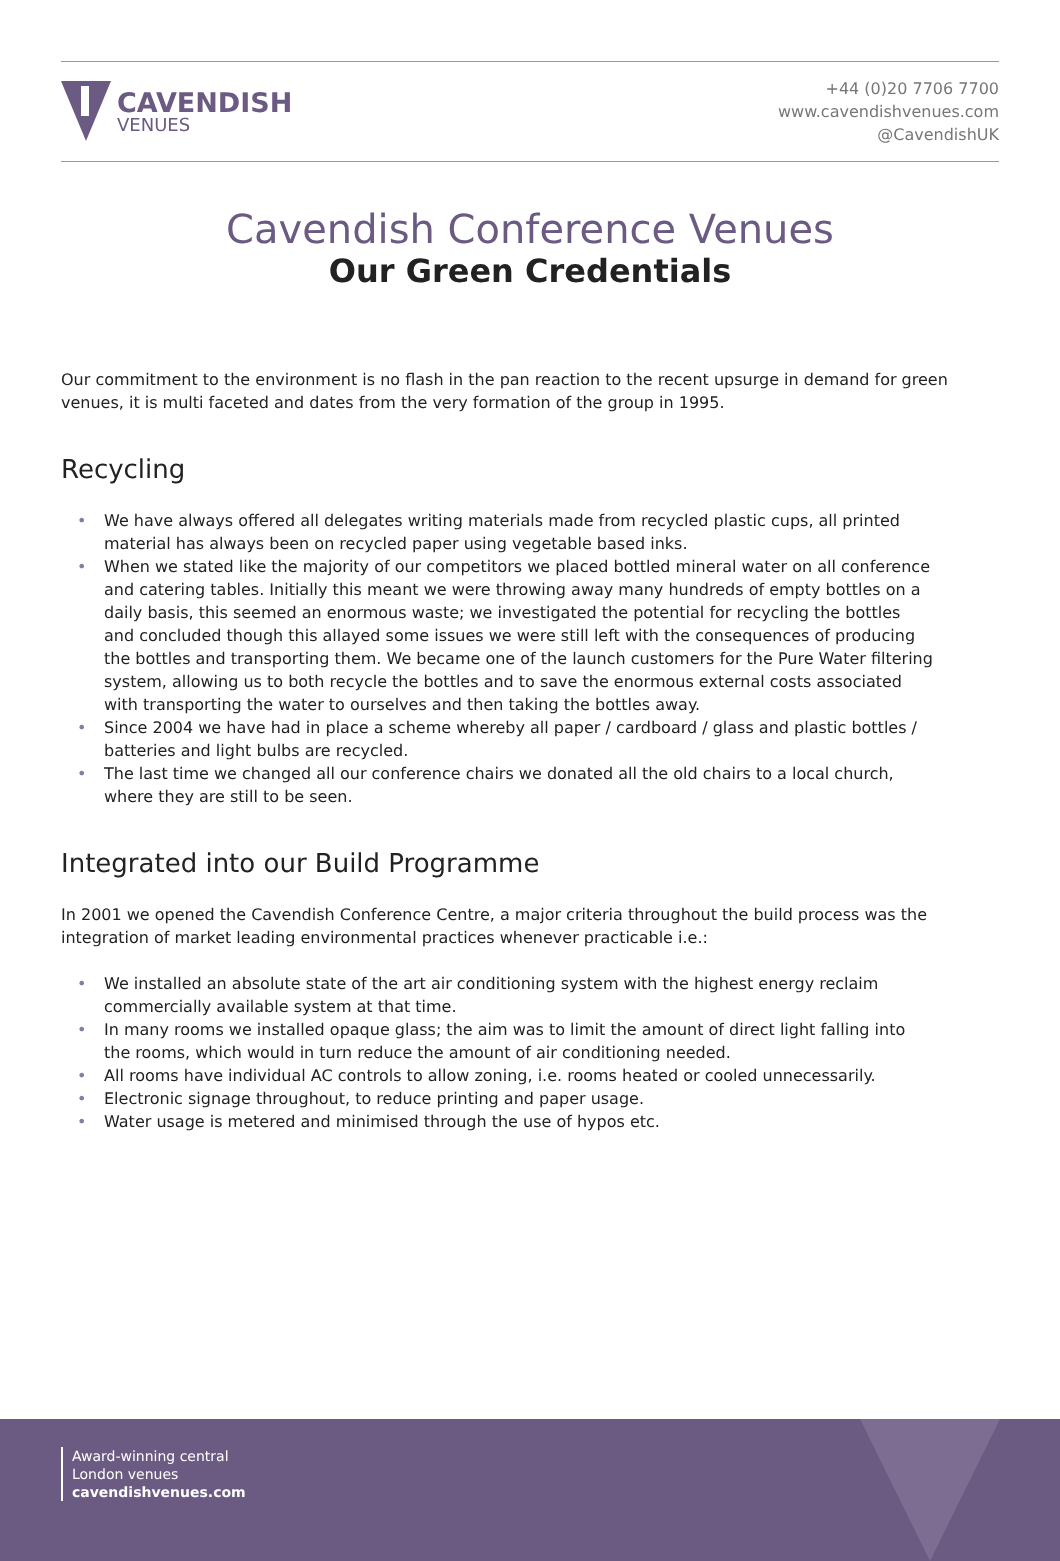CAVENDISH
VENUES
+44 (0)20 7706 7700
www.cavendishvenues.com
@CavendishUK
Cavendish Conference Venues
Our Green Credentials
Our commitment to the environment is no flash in the pan reaction to the recent upsurge in demand for green venues, it is multi faceted and dates from the very formation of the group in 1995.
Recycling
• We have always offered all delegates writing materials made from recycled plastic cups, all printed material has always been on recycled paper using vegetable based inks.
• When we stated like the majority of our competitors we placed bottled mineral water on all conference and catering tables. Initially this meant we were throwing away many hundreds of empty bottles on a daily basis, this seemed an enormous waste; we investigated the potential for recycling the bottles and concluded though this allayed some issues we were still left with the consequences of producing the bottles and transporting them. We became one of the launch customers for the Pure Water filtering system, allowing us to both recycle the bottles and to save the enormous external costs associated with transporting the water to ourselves and then taking the bottles away.
• Since 2004 we have had in place a scheme whereby all paper / cardboard / glass and plastic bottles / batteries and light bulbs are recycled.
• The last time we changed all our conference chairs we donated all the old chairs to a local church, where they are still to be seen.
Integrated into our Build Programme
In 2001 we opened the Cavendish Conference Centre, a major criteria throughout the build process was the integration of market leading environmental practices whenever practicable i.e.:
• We installed an absolute state of the art air conditioning system with the highest energy reclaim commercially available system at that time.
• In many rooms we installed opaque glass; the aim was to limit the amount of direct light falling into the rooms, which would in turn reduce the amount of air conditioning needed.
• All rooms have individual AC controls to allow zoning, i.e. rooms heated or cooled unnecessarily.
• Electronic signage throughout, to reduce printing and paper usage.
• Water usage is metered and minimised through the use of hypos etc.
Award-winning central
London venues
cavendishvenues.com